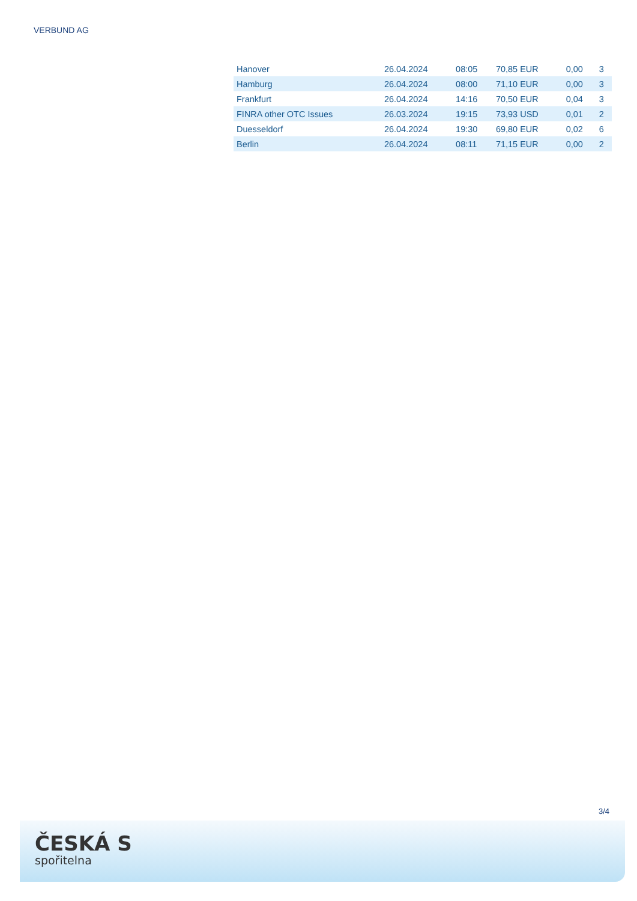VERBUND AG
| Hanover | 26.04.2024 | 08:05 | 70,85 EUR | 0,00 | 3 |
| Hamburg | 26.04.2024 | 08:00 | 71,10 EUR | 0,00 | 3 |
| Frankfurt | 26.04.2024 | 14:16 | 70,50 EUR | 0,04 | 3 |
| FINRA other OTC Issues | 26.03.2024 | 19:15 | 73,93 USD | 0,01 | 2 |
| Duesseldorf | 26.04.2024 | 19:30 | 69,80 EUR | 0,02 | 6 |
| Berlin | 26.04.2024 | 08:11 | 71,15 EUR | 0,00 | 2 |
3/4
ČESKÁ S
spořitelna